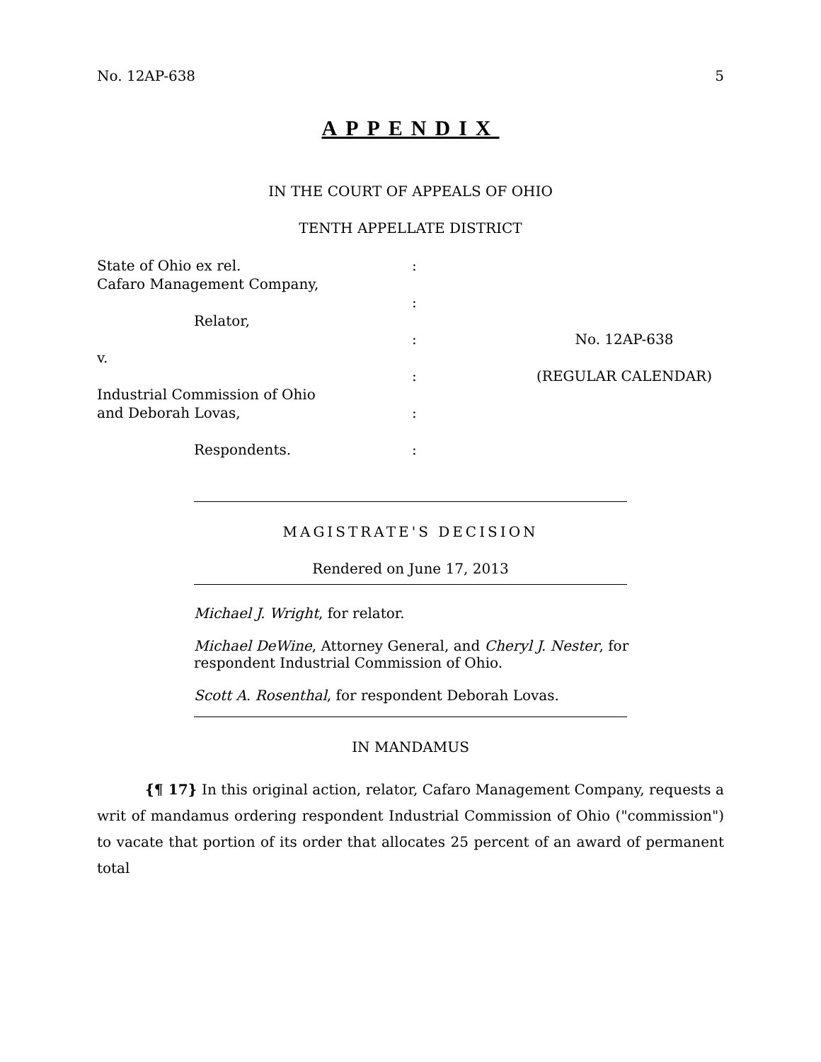No. 12AP-638 5
APPENDIX
IN THE COURT OF APPEALS OF OHIO
TENTH APPELLATE DISTRICT
State of Ohio ex rel.
Cafaro Management Company,
Relator,
v.
Industrial Commission of Ohio
and Deborah Lovas,
Respondents.
:
:
:
:
:
:
No. 12AP-638
(REGULAR CALENDAR)
MAGISTRATE'S DECISION
Rendered on June 17, 2013
Michael J. Wright, for relator.
Michael DeWine, Attorney General, and Cheryl J. Nester, for respondent Industrial Commission of Ohio.
Scott A. Rosenthal, for respondent Deborah Lovas.
IN MANDAMUS
{¶ 17} In this original action, relator, Cafaro Management Company, requests a writ of mandamus ordering respondent Industrial Commission of Ohio ("commission") to vacate that portion of its order that allocates 25 percent of an award of permanent total